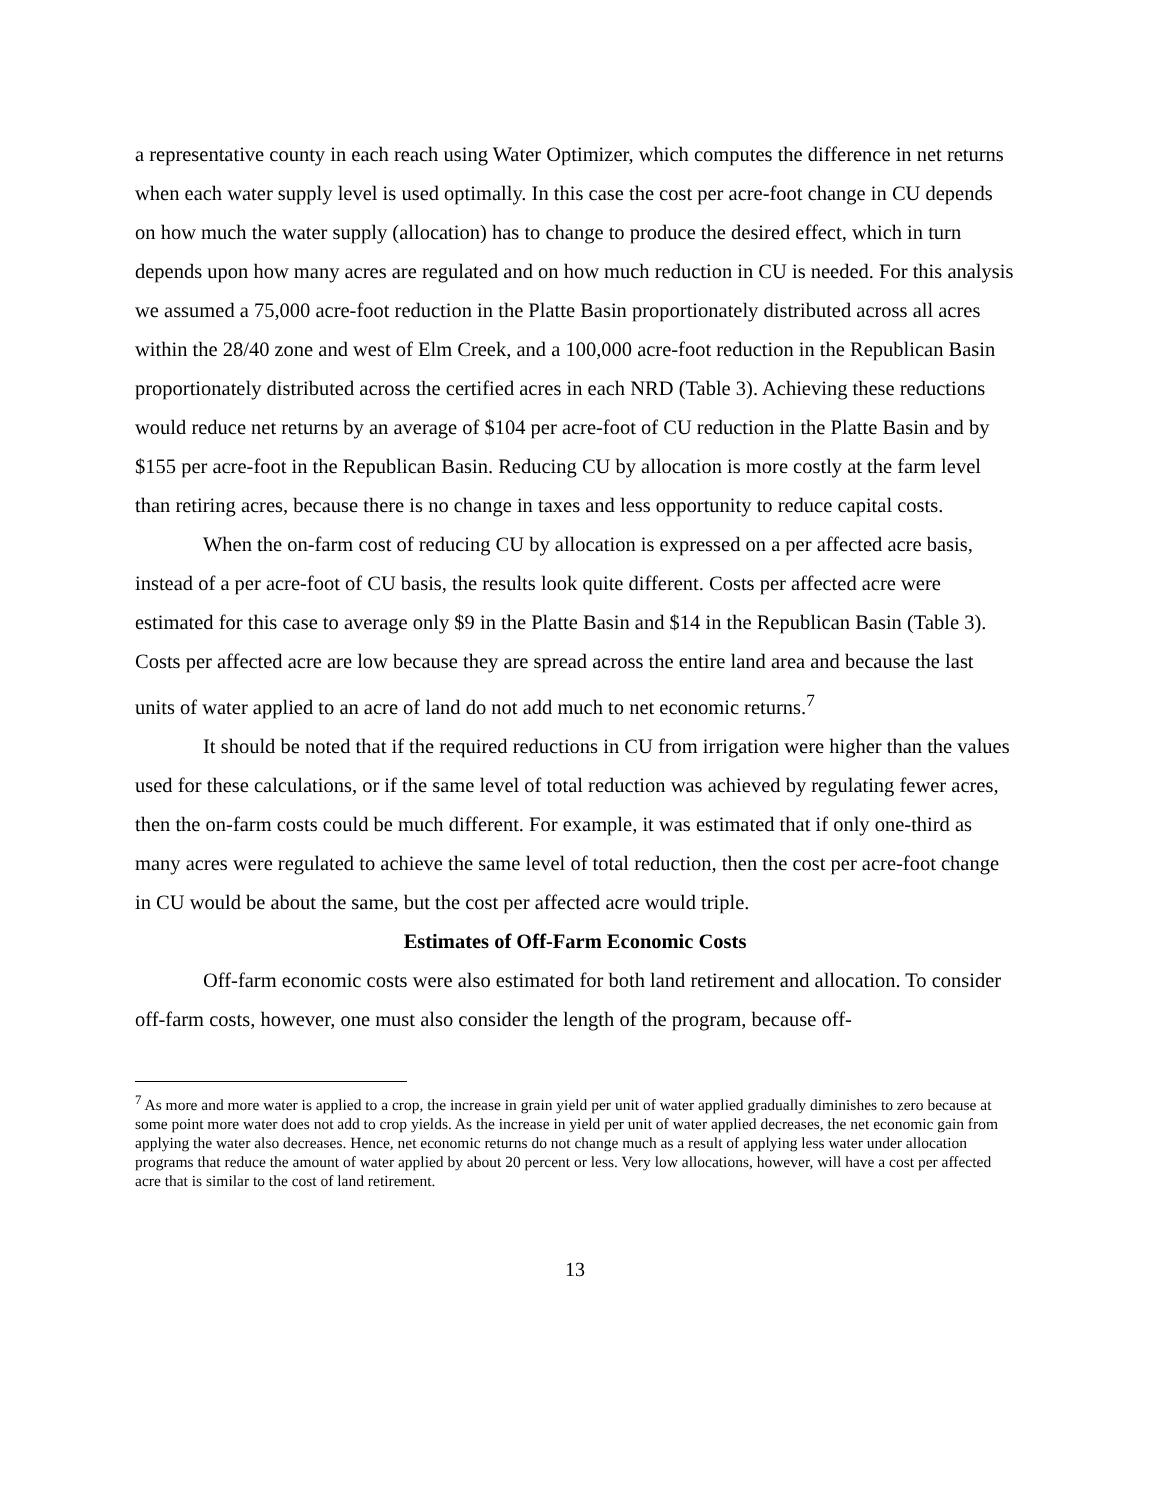a representative county in each reach using Water Optimizer, which computes the difference in net returns when each water supply level is used optimally. In this case the cost per acre-foot change in CU depends on how much the water supply (allocation) has to change to produce the desired effect, which in turn depends upon how many acres are regulated and on how much reduction in CU is needed. For this analysis we assumed a 75,000 acre-foot reduction in the Platte Basin proportionately distributed across all acres within the 28/40 zone and west of Elm Creek, and a 100,000 acre-foot reduction in the Republican Basin proportionately distributed across the certified acres in each NRD (Table 3). Achieving these reductions would reduce net returns by an average of $104 per acre-foot of CU reduction in the Platte Basin and by $155 per acre-foot in the Republican Basin. Reducing CU by allocation is more costly at the farm level than retiring acres, because there is no change in taxes and less opportunity to reduce capital costs.
When the on-farm cost of reducing CU by allocation is expressed on a per affected acre basis, instead of a per acre-foot of CU basis, the results look quite different. Costs per affected acre were estimated for this case to average only $9 in the Platte Basin and $14 in the Republican Basin (Table 3). Costs per affected acre are low because they are spread across the entire land area and because the last units of water applied to an acre of land do not add much to net economic returns.<sup>7</sup>
It should be noted that if the required reductions in CU from irrigation were higher than the values used for these calculations, or if the same level of total reduction was achieved by regulating fewer acres, then the on-farm costs could be much different. For example, it was estimated that if only one-third as many acres were regulated to achieve the same level of total reduction, then the cost per acre-foot change in CU would be about the same, but the cost per affected acre would triple.
Estimates of Off-Farm Economic Costs
Off-farm economic costs were also estimated for both land retirement and allocation. To consider off-farm costs, however, one must also consider the length of the program, because off-
<sup>7</sup> As more and more water is applied to a crop, the increase in grain yield per unit of water applied gradually diminishes to zero because at some point more water does not add to crop yields. As the increase in yield per unit of water applied decreases, the net economic gain from applying the water also decreases. Hence, net economic returns do not change much as a result of applying less water under allocation programs that reduce the amount of water applied by about 20 percent or less. Very low allocations, however, will have a cost per affected acre that is similar to the cost of land retirement.
13